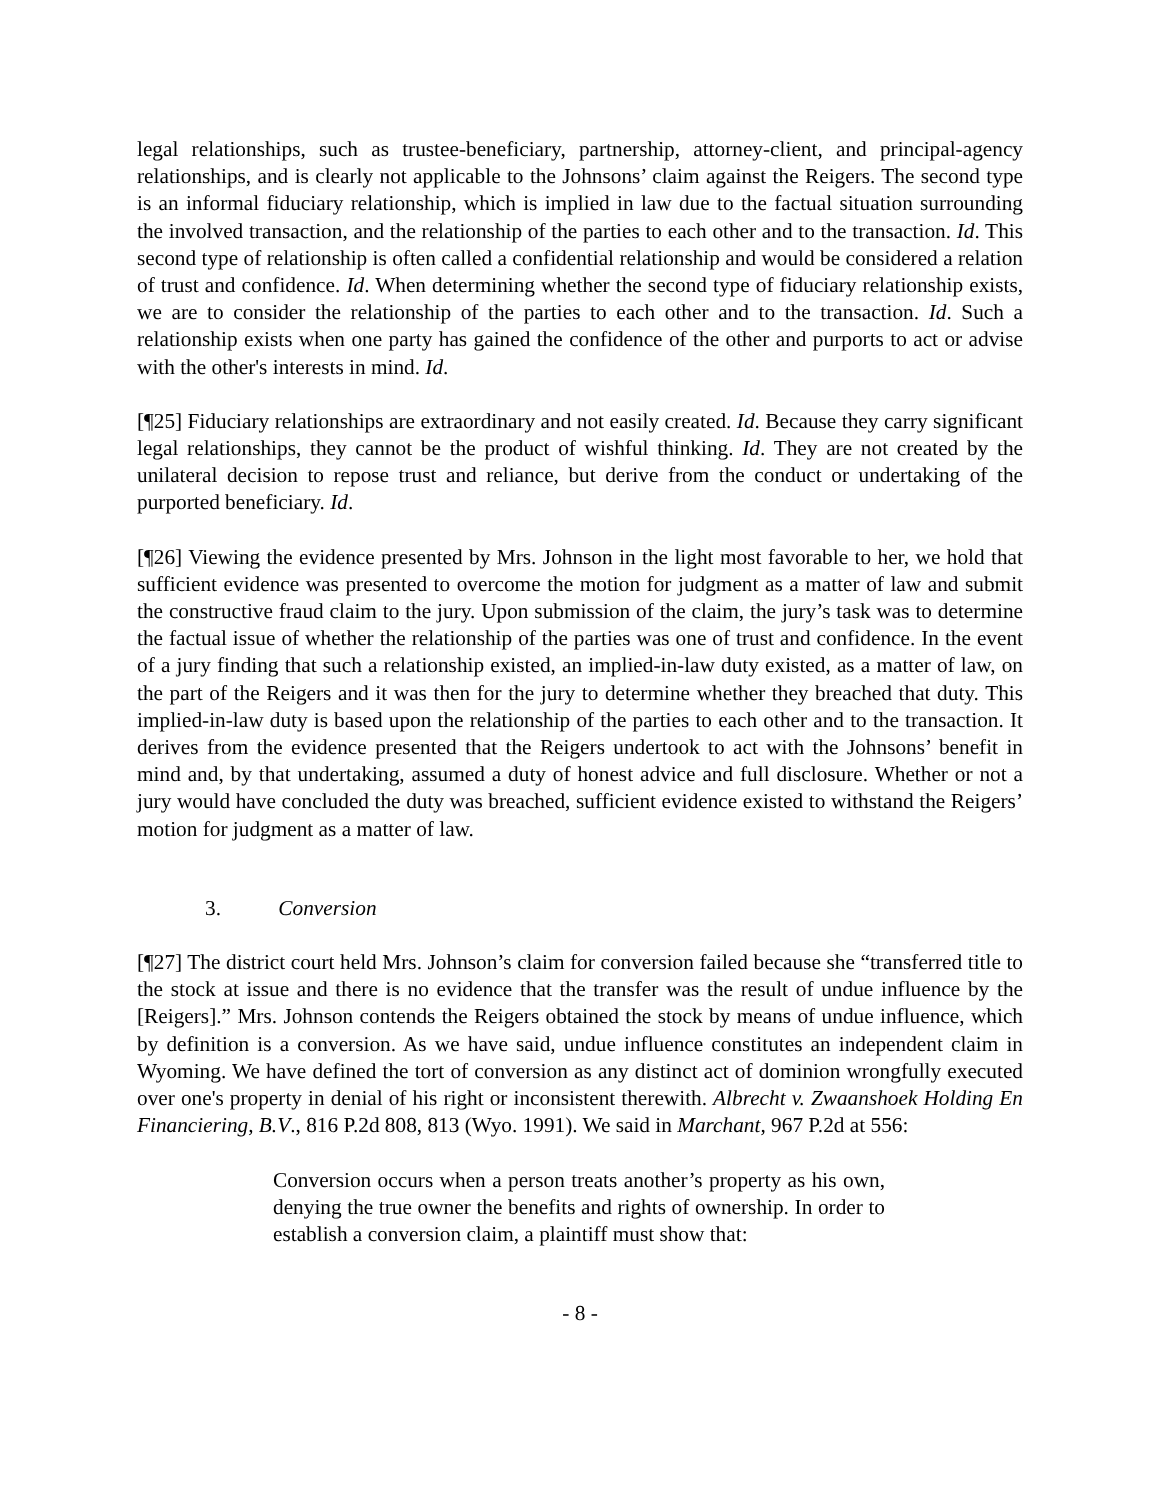legal relationships, such as trustee-beneficiary, partnership, attorney-client, and principal-agency relationships, and is clearly not applicable to the Johnsons’ claim against the Reigers. The second type is an informal fiduciary relationship, which is implied in law due to the factual situation surrounding the involved transaction, and the relationship of the parties to each other and to the transaction. Id. This second type of relationship is often called a confidential relationship and would be considered a relation of trust and confidence. Id. When determining whether the second type of fiduciary relationship exists, we are to consider the relationship of the parties to each other and to the transaction. Id. Such a relationship exists when one party has gained the confidence of the other and purports to act or advise with the other's interests in mind. Id.
[¶25] Fiduciary relationships are extraordinary and not easily created. Id. Because they carry significant legal relationships, they cannot be the product of wishful thinking. Id. They are not created by the unilateral decision to repose trust and reliance, but derive from the conduct or undertaking of the purported beneficiary. Id.
[¶26] Viewing the evidence presented by Mrs. Johnson in the light most favorable to her, we hold that sufficient evidence was presented to overcome the motion for judgment as a matter of law and submit the constructive fraud claim to the jury. Upon submission of the claim, the jury’s task was to determine the factual issue of whether the relationship of the parties was one of trust and confidence. In the event of a jury finding that such a relationship existed, an implied-in-law duty existed, as a matter of law, on the part of the Reigers and it was then for the jury to determine whether they breached that duty. This implied-in-law duty is based upon the relationship of the parties to each other and to the transaction. It derives from the evidence presented that the Reigers undertook to act with the Johnsons’ benefit in mind and, by that undertaking, assumed a duty of honest advice and full disclosure. Whether or not a jury would have concluded the duty was breached, sufficient evidence existed to withstand the Reigers’ motion for judgment as a matter of law.
3. Conversion
[¶27] The district court held Mrs. Johnson’s claim for conversion failed because she “transferred title to the stock at issue and there is no evidence that the transfer was the result of undue influence by the [Reigers].” Mrs. Johnson contends the Reigers obtained the stock by means of undue influence, which by definition is a conversion. As we have said, undue influence constitutes an independent claim in Wyoming. We have defined the tort of conversion as any distinct act of dominion wrongfully executed over one's property in denial of his right or inconsistent therewith. Albrecht v. Zwaanshoek Holding En Financiering, B.V., 816 P.2d 808, 813 (Wyo. 1991). We said in Marchant, 967 P.2d at 556:
Conversion occurs when a person treats another’s property as his own, denying the true owner the benefits and rights of ownership. In order to establish a conversion claim, a plaintiff must show that:
- 8 -